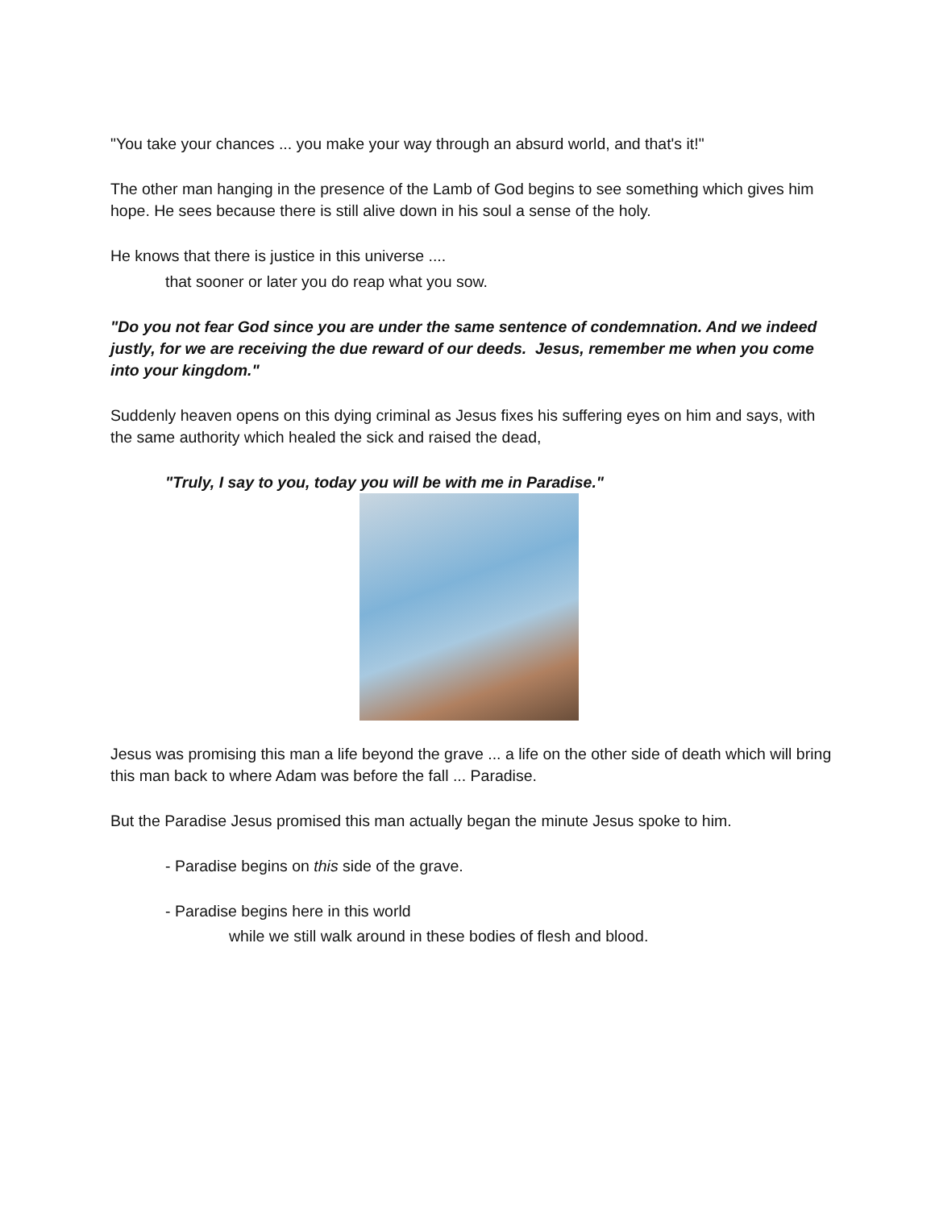"You take your chances ... you make your way through an absurd world, and that's it!"
The other man hanging in the presence of the Lamb of God begins to see something which gives him hope. He sees because there is still alive down in his soul a sense of the holy.
He knows that there is justice in this universe ....
that sooner or later you do reap what you sow.
"Do you not fear God since you are under the same sentence of condemnation. And we indeed justly, for we are receiving the due reward of our deeds. Jesus, remember me when you come into your kingdom."
Suddenly heaven opens on this dying criminal as Jesus fixes his suffering eyes on him and says, with the same authority which healed the sick and raised the dead,
"Truly, I say to you, today you will be with me in Paradise."
Jesus was promising this man a life beyond the grave ... a life on the other side of death which will bring this man back to where Adam was before the fall ... Paradise.
But the Paradise Jesus promised this man actually began the minute Jesus spoke to him.
- Paradise begins on this side of the grave.
- Paradise begins here in this world
while we still walk around in these bodies of flesh and blood.